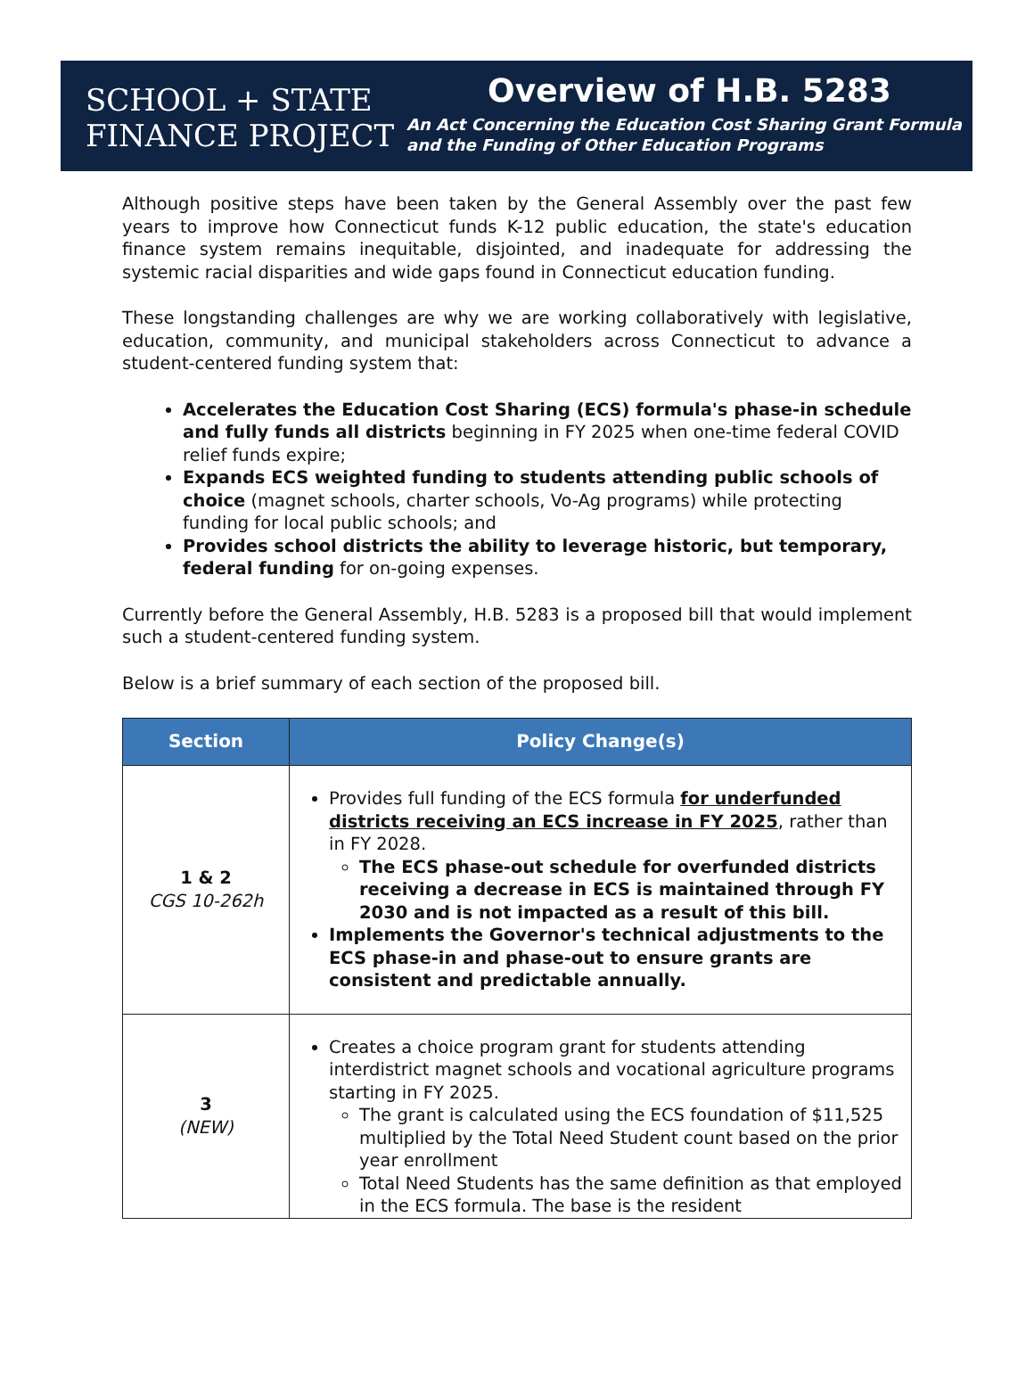SCHOOL + STATE
FINANCE PROJECT
Overview of H.B. 5283
An Act Concerning the Education Cost Sharing Grant Formula
and the Funding of Other Education Programs
Although positive steps have been taken by the General Assembly over the past few years to improve how Connecticut funds K-12 public education, the state's education finance system remains inequitable, disjointed, and inadequate for addressing the systemic racial disparities and wide gaps found in Connecticut education funding.
These longstanding challenges are why we are working collaboratively with legislative, education, community, and municipal stakeholders across Connecticut to advance a student-centered funding system that:
Accelerates the Education Cost Sharing (ECS) formula's phase-in schedule and fully funds all districts beginning in FY 2025 when one-time federal COVID relief funds expire;
Expands ECS weighted funding to students attending public schools of choice (magnet schools, charter schools, Vo-Ag programs) while protecting funding for local public schools; and
Provides school districts the ability to leverage historic, but temporary, federal funding for on-going expenses.
Currently before the General Assembly, H.B. 5283 is a proposed bill that would implement such a student-centered funding system.
Below is a brief summary of each section of the proposed bill.
| Section | Policy Change(s) |
| --- | --- |
| 1 & 2 CGS 10-262h | Provides full funding of the ECS formula for underfunded districts receiving an ECS increase in FY 2025 , rather than in FY 2028. The ECS phase-out schedule for overfunded districts receiving a decrease in ECS is maintained through FY 2030 and is not impacted as a result of this bill. Implements the Governor's technical adjustments to the ECS phase-in and phase-out to ensure grants are consistent and predictable annually. |
| 3 (NEW) | Creates a choice program grant for students attending interdistrict magnet schools and vocational agriculture programs starting in FY 2025. The grant is calculated using the ECS foundation of $11,525 multiplied by the Total Need Student count based on the prior year enrollment Total Need Students has the same definition as that employed in the ECS formula. The base is the resident |